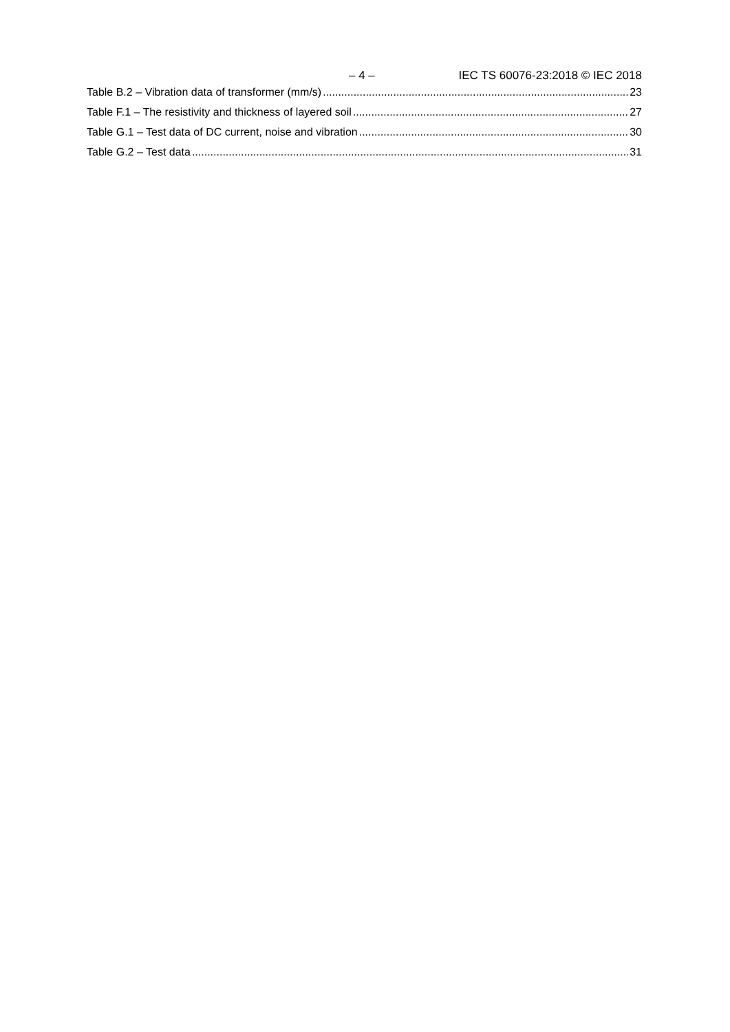– 4 – IEC TS 60076-23:2018 © IEC 2018
Table B.2 – Vibration data of transformer (mm/s) 23
Table F.1 – The resistivity and thickness of layered soil 27
Table G.1 – Test data of DC current, noise and vibration 30
Table G.2 – Test data 31